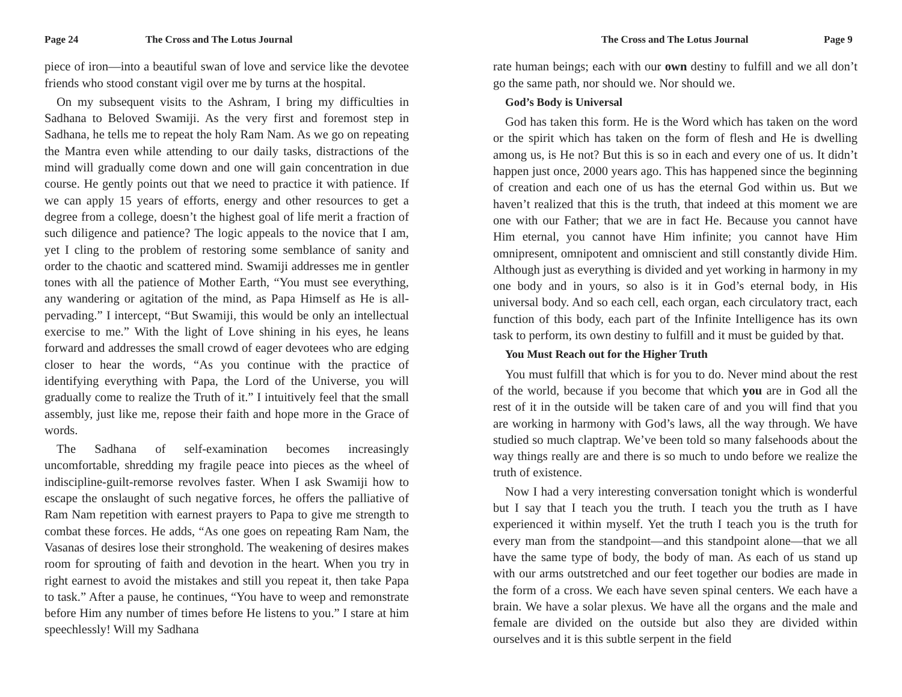Page 24 The Cross and The Lotus Journal
piece of iron—into a beautiful swan of love and service like the devotee friends who stood constant vigil over me by turns at the hospital.
On my subsequent visits to the Ashram, I bring my difficulties in Sadhana to Beloved Swamiji. As the very first and foremost step in Sadhana, he tells me to repeat the holy Ram Nam. As we go on repeating the Mantra even while attending to our daily tasks, distractions of the mind will gradually come down and one will gain concentration in due course. He gently points out that we need to practice it with patience. If we can apply 15 years of efforts, energy and other resources to get a degree from a college, doesn’t the highest goal of life merit a fraction of such diligence and patience? The logic appeals to the novice that I am, yet I cling to the problem of restoring some semblance of sanity and order to the chaotic and scattered mind. Swamiji addresses me in gentler tones with all the patience of Mother Earth, “You must see everything, any wandering or agitation of the mind, as Papa Himself as He is all-pervading.” I intercept, “But Swamiji, this would be only an intellectual exercise to me.” With the light of Love shining in his eyes, he leans forward and addresses the small crowd of eager devotees who are edging closer to hear the words, “As you continue with the practice of identifying everything with Papa, the Lord of the Universe, you will gradually come to realize the Truth of it.” I intuitively feel that the small assembly, just like me, repose their faith and hope more in the Grace of words.
The Sadhana of self-examination becomes increasingly uncomfortable, shredding my fragile peace into pieces as the wheel of indiscipline-guilt-remorse revolves faster. When I ask Swamiji how to escape the onslaught of such negative forces, he offers the palliative of Ram Nam repetition with earnest prayers to Papa to give me strength to combat these forces. He adds, “As one goes on repeating Ram Nam, the Vasanas of desires lose their stronghold. The weakening of desires makes room for sprouting of faith and devotion in the heart. When you try in right earnest to avoid the mistakes and still you repeat it, then take Papa to task.” After a pause, he continues, “You have to weep and remonstrate before Him any number of times before He listens to you.” I stare at him speechlessly! Will my Sadhana
The Cross and The Lotus Journal Page 9
rate human beings; each with our own destiny to fulfill and we all don’t go the same path, nor should we. Nor should we.
God’s Body is Universal
God has taken this form. He is the Word which has taken on the word or the spirit which has taken on the form of flesh and He is dwelling among us, is He not? But this is so in each and every one of us. It didn’t happen just once, 2000 years ago. This has happened since the beginning of creation and each one of us has the eternal God within us. But we haven’t realized that this is the truth, that indeed at this moment we are one with our Father; that we are in fact He. Because you cannot have Him eternal, you cannot have Him infinite; you cannot have Him omnipresent, omnipotent and omniscient and still constantly divide Him. Although just as everything is divided and yet working in harmony in my one body and in yours, so also is it in God’s eternal body, in His universal body. And so each cell, each organ, each circulatory tract, each function of this body, each part of the Infinite Intelligence has its own task to perform, its own destiny to fulfill and it must be guided by that.
You Must Reach out for the Higher Truth
You must fulfill that which is for you to do. Never mind about the rest of the world, because if you become that which you are in God all the rest of it in the outside will be taken care of and you will find that you are working in harmony with God’s laws, all the way through. We have studied so much claptrap. We’ve been told so many falsehoods about the way things really are and there is so much to undo before we realize the truth of existence.
Now I had a very interesting conversation tonight which is wonderful but I say that I teach you the truth. I teach you the truth as I have experienced it within myself. Yet the truth I teach you is the truth for every man from the standpoint—and this standpoint alone—that we all have the same type of body, the body of man. As each of us stand up with our arms outstretched and our feet together our bodies are made in the form of a cross. We each have seven spinal centers. We each have a brain. We have a solar plexus. We have all the organs and the male and female are divided on the outside but also they are divided within ourselves and it is this subtle serpent in the field